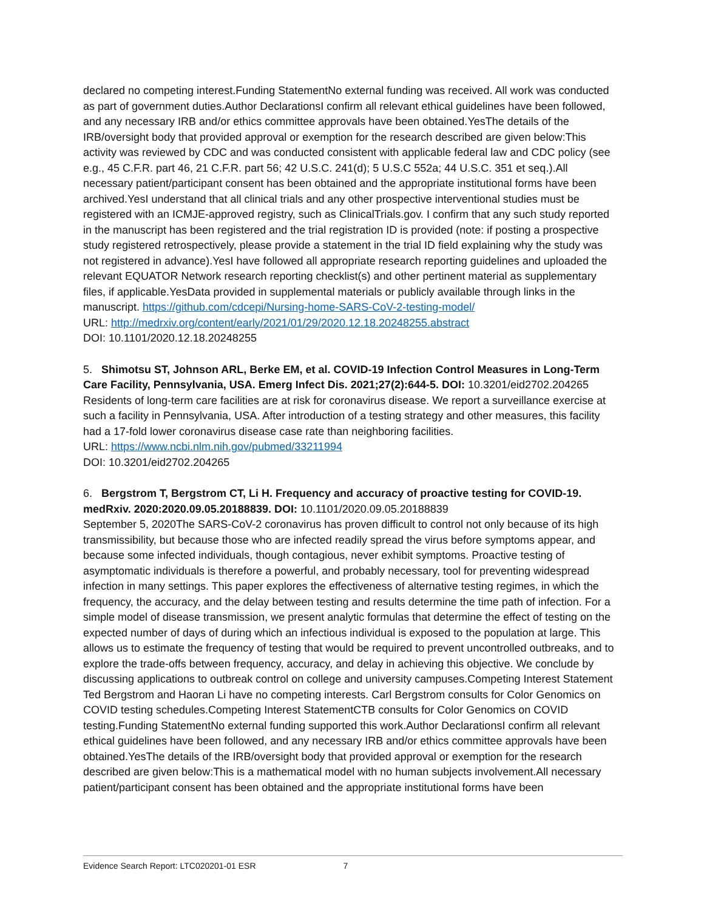declared no competing interest.Funding StatementNo external funding was received. All work was conducted as part of government duties.Author DeclarationsI confirm all relevant ethical guidelines have been followed, and any necessary IRB and/or ethics committee approvals have been obtained.YesThe details of the IRB/oversight body that provided approval or exemption for the research described are given below:This activity was reviewed by CDC and was conducted consistent with applicable federal law and CDC policy (see e.g., 45 C.F.R. part 46, 21 C.F.R. part 56; 42 U.S.C. 241(d); 5 U.S.C 552a; 44 U.S.C. 351 et seq.).All necessary patient/participant consent has been obtained and the appropriate institutional forms have been archived.YesI understand that all clinical trials and any other prospective interventional studies must be registered with an ICMJE-approved registry, such as ClinicalTrials.gov. I confirm that any such study reported in the manuscript has been registered and the trial registration ID is provided (note: if posting a prospective study registered retrospectively, please provide a statement in the trial ID field explaining why the study was not registered in advance).YesI have followed all appropriate research reporting guidelines and uploaded the relevant EQUATOR Network research reporting checklist(s) and other pertinent material as supplementary files, if applicable.YesData provided in supplemental materials or publicly available through links in the manuscript. https://github.com/cdcepi/Nursing-home-SARS-CoV-2-testing-model/
URL: http://medrxiv.org/content/early/2021/01/29/2020.12.18.20248255.abstract
DOI: 10.1101/2020.12.18.20248255
5. Shimotsu ST, Johnson ARL, Berke EM, et al. COVID-19 Infection Control Measures in Long-Term Care Facility, Pennsylvania, USA. Emerg Infect Dis. 2021;27(2):644-5. DOI: 10.3201/eid2702.204265
Residents of long-term care facilities are at risk for coronavirus disease. We report a surveillance exercise at such a facility in Pennsylvania, USA. After introduction of a testing strategy and other measures, this facility had a 17-fold lower coronavirus disease case rate than neighboring facilities.
URL: https://www.ncbi.nlm.nih.gov/pubmed/33211994
DOI: 10.3201/eid2702.204265
6. Bergstrom T, Bergstrom CT, Li H. Frequency and accuracy of proactive testing for COVID-19. medRxiv. 2020:2020.09.05.20188839. DOI: 10.1101/2020.09.05.20188839
September 5, 2020The SARS-CoV-2 coronavirus has proven difficult to control not only because of its high transmissibility, but because those who are infected readily spread the virus before symptoms appear, and because some infected individuals, though contagious, never exhibit symptoms. Proactive testing of asymptomatic individuals is therefore a powerful, and probably necessary, tool for preventing widespread infection in many settings. This paper explores the effectiveness of alternative testing regimes, in which the frequency, the accuracy, and the delay between testing and results determine the time path of infection. For a simple model of disease transmission, we present analytic formulas that determine the effect of testing on the expected number of days of during which an infectious individual is exposed to the population at large. This allows us to estimate the frequency of testing that would be required to prevent uncontrolled outbreaks, and to explore the trade-offs between frequency, accuracy, and delay in achieving this objective. We conclude by discussing applications to outbreak control on college and university campuses.Competing Interest Statement Ted Bergstrom and Haoran Li have no competing interests. Carl Bergstrom consults for Color Genomics on COVID testing schedules.Competing Interest StatementCTB consults for Color Genomics on COVID testing.Funding StatementNo external funding supported this work.Author DeclarationsI confirm all relevant ethical guidelines have been followed, and any necessary IRB and/or ethics committee approvals have been obtained.YesThe details of the IRB/oversight body that provided approval or exemption for the research described are given below:This is a mathematical model with no human subjects involvement.All necessary patient/participant consent has been obtained and the appropriate institutional forms have been
Evidence Search Report: LTC020201-01 ESR 7